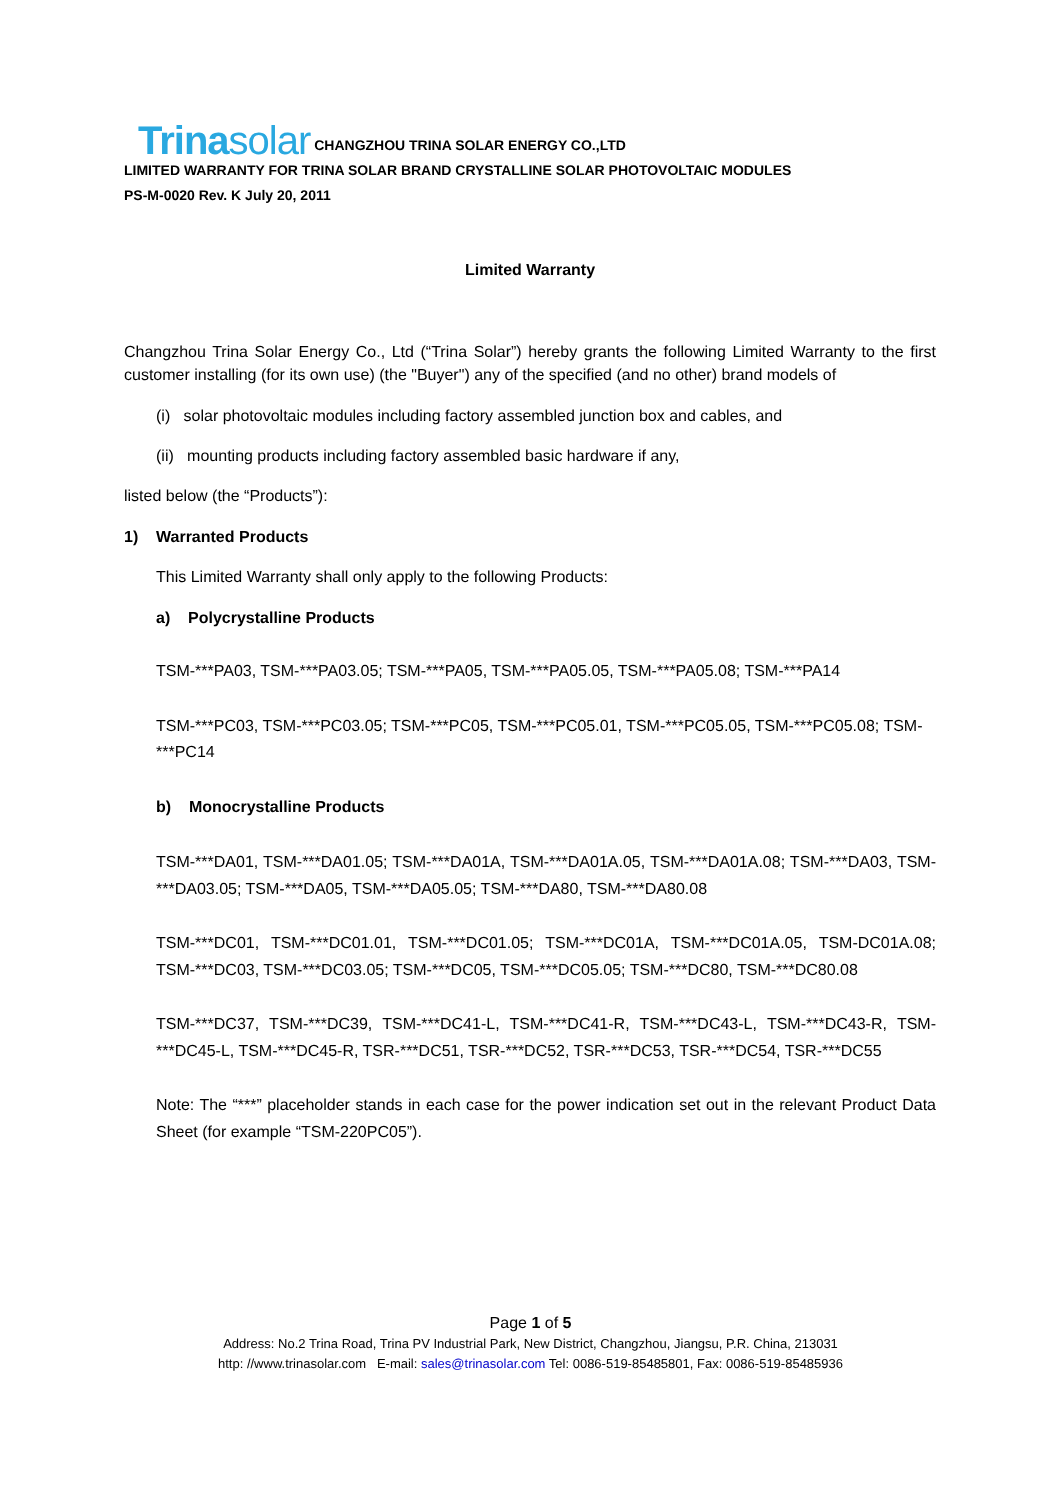Trinasolar CHANGZHOU TRINA SOLAR ENERGY CO.,LTD
LIMITED WARRANTY FOR TRINA SOLAR BRAND CRYSTALLINE SOLAR PHOTOVOLTAIC MODULES
PS-M-0020 Rev. K July 20, 2011
Limited Warranty
Changzhou Trina Solar Energy Co., Ltd (“Trina Solar”) hereby grants the following Limited Warranty to the first customer installing (for its own use) (the "Buyer") any of the specified (and no other) brand models of
(i) solar photovoltaic modules including factory assembled junction box and cables, and
(ii) mounting products including factory assembled basic hardware if any,
listed below (the “Products”):
1) Warranted Products
This Limited Warranty shall only apply to the following Products:
a) Polycrystalline Products
TSM-***PA03, TSM-***PA03.05; TSM-***PA05, TSM-***PA05.05, TSM-***PA05.08; TSM-***PA14
TSM-***PC03, TSM-***PC03.05; TSM-***PC05, TSM-***PC05.01, TSM-***PC05.05, TSM-***PC05.08; TSM-***PC14
b) Monocrystalline Products
TSM-***DA01, TSM-***DA01.05; TSM-***DA01A, TSM-***DA01A.05, TSM-***DA01A.08; TSM-***DA03, TSM-***DA03.05; TSM-***DA05, TSM-***DA05.05; TSM-***DA80, TSM-***DA80.08
TSM-***DC01, TSM-***DC01.01, TSM-***DC01.05; TSM-***DC01A, TSM-***DC01A.05, TSM-DC01A.08; TSM-***DC03, TSM-***DC03.05; TSM-***DC05, TSM-***DC05.05; TSM-***DC80, TSM-***DC80.08
TSM-***DC37, TSM-***DC39, TSM-***DC41-L, TSM-***DC41-R, TSM-***DC43-L, TSM-***DC43-R, TSM-***DC45-L, TSM-***DC45-R, TSR-***DC51, TSR-***DC52, TSR-***DC53, TSR-***DC54, TSR-***DC55
Note: The “***” placeholder stands in each case for the power indication set out in the relevant Product Data Sheet (for example “TSM-220PC05”).
Page 1 of 5
Address: No.2 Trina Road, Trina PV Industrial Park, New District, Changzhou, Jiangsu, P.R. China, 213031
http: //www.trinasolar.com E-mail: sales@trinasolar.com Tel: 0086-519-85485801, Fax: 0086-519-85485936